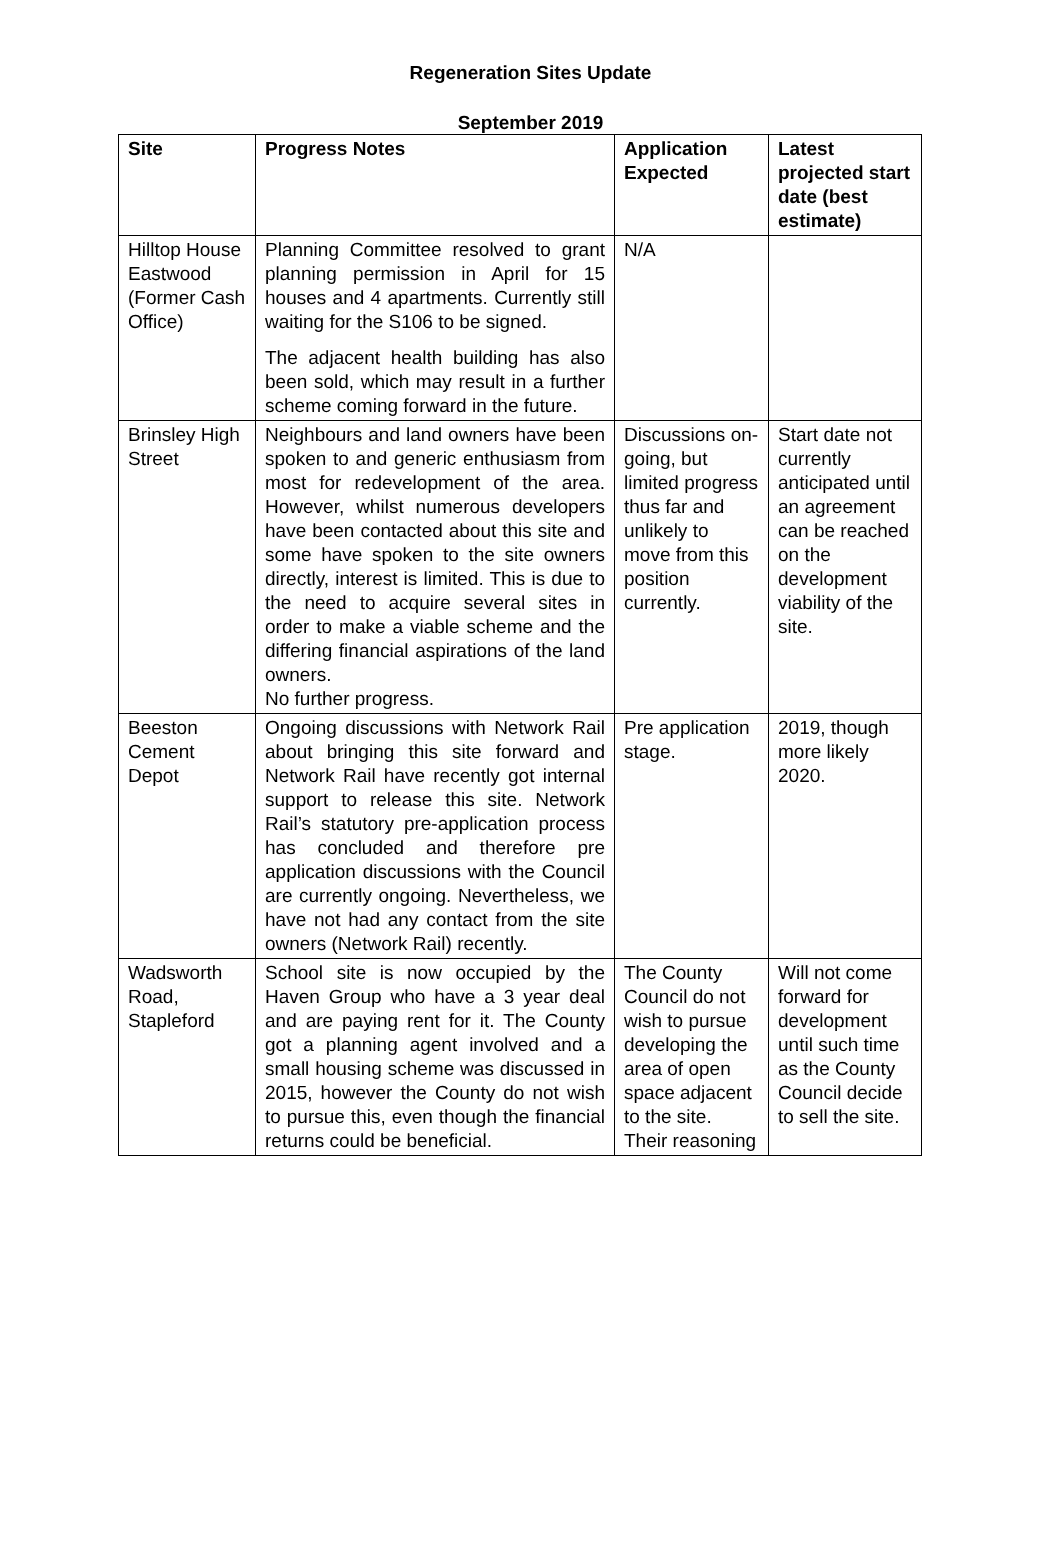Regeneration Sites Update
September 2019
| Site | Progress Notes | Application Expected | Latest projected start date (best estimate) |
| --- | --- | --- | --- |
| Hilltop House Eastwood (Former Cash Office) | Planning Committee resolved to grant planning permission in April for 15 houses and 4 apartments. Currently still waiting for the S106 to be signed. The adjacent health building has also been sold, which may result in a further scheme coming forward in the future. | N/A | |
| Brinsley High Street | Neighbours and land owners have been spoken to and generic enthusiasm from most for redevelopment of the area. However, whilst numerous developers have been contacted about this site and some have spoken to the site owners directly, interest is limited. This is due to the need to acquire several sites in order to make a viable scheme and the differing financial aspirations of the land owners. No further progress. | Discussions on-going, but limited progress thus far and unlikely to move from this position currently. | Start date not currently anticipated until an agreement can be reached on the development viability of the site. |
| Beeston Cement Depot | Ongoing discussions with Network Rail about bringing this site forward and Network Rail have recently got internal support to release this site. Network Rail’s statutory pre-application process has concluded and therefore pre application discussions with the Council are currently ongoing. Nevertheless, we have not had any contact from the site owners (Network Rail) recently. | Pre application stage. | 2019, though more likely 2020. |
| Wadsworth Road, Stapleford | School site is now occupied by the Haven Group who have a 3 year deal and are paying rent for it. The County got a planning agent involved and a small housing scheme was discussed in 2015, however the County do not wish to pursue this, even though the financial returns could be beneficial. | The County Council do not wish to pursue developing the area of open space adjacent to the site. Their reasoning | Will not come forward for development until such time as the County Council decide to sell the site. |